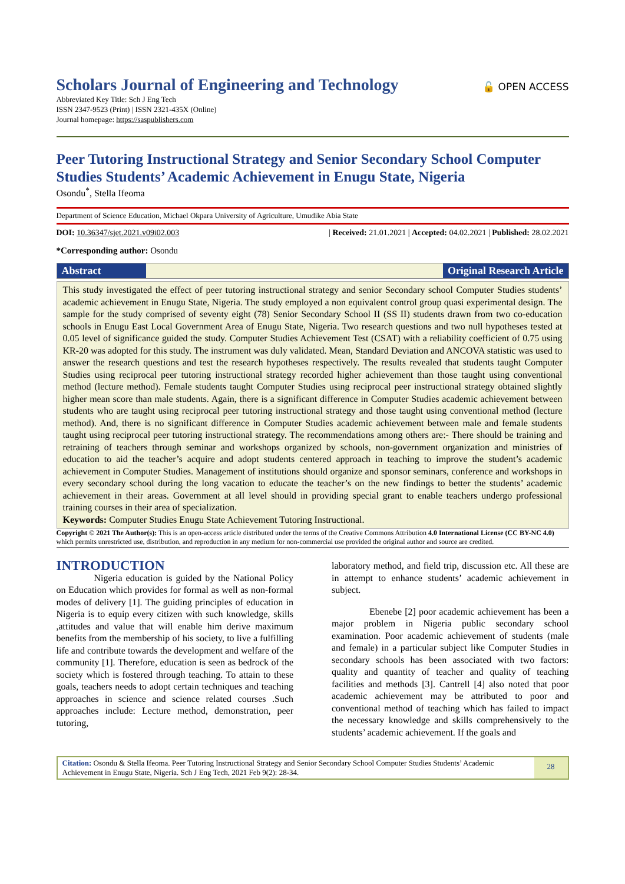Scholars Journal of Engineering and Technology
🔓 OPEN ACCESS
Abbreviated Key Title: Sch J Eng Tech
ISSN 2347-9523 (Print) | ISSN 2321-435X (Online)
Journal homepage: https://saspublishers.com
Peer Tutoring Instructional Strategy and Senior Secondary School Computer Studies Students’ Academic Achievement in Enugu State, Nigeria
Osondu<sup>*</sup>, Stella Ifeoma
Department of Science Education, Michael Okpara University of Agriculture, Umudike Abia State
DOI: 10.36347/sjet.2021.v09i02.003 | Received: 21.01.2021 | Accepted: 04.02.2021 | Published: 28.02.2021
*Corresponding author: Osondu
Abstract Original Research Article
This study investigated the effect of peer tutoring instructional strategy and senior Secondary school Computer Studies students’ academic achievement in Enugu State, Nigeria. The study employed a non equivalent control group quasi experimental design. The sample for the study comprised of seventy eight (78) Senior Secondary School II (SS II) students drawn from two co-education schools in Enugu East Local Government Area of Enugu State, Nigeria. Two research questions and two null hypotheses tested at 0.05 level of significance guided the study. Computer Studies Achievement Test (CSAT) with a reliability coefficient of 0.75 using KR-20 was adopted for this study. The instrument was duly validated. Mean, Standard Deviation and ANCOVA statistic was used to answer the research questions and test the research hypotheses respectively. The results revealed that students taught Computer Studies using reciprocal peer tutoring instructional strategy recorded higher achievement than those taught using conventional method (lecture method). Female students taught Computer Studies using reciprocal peer instructional strategy obtained slightly higher mean score than male students. Again, there is a significant difference in Computer Studies academic achievement between students who are taught using reciprocal peer tutoring instructional strategy and those taught using conventional method (lecture method). And, there is no significant difference in Computer Studies academic achievement between male and female students taught using reciprocal peer tutoring instructional strategy. The recommendations among others are:- There should be training and retraining of teachers through seminar and workshops organized by schools, non-government organization and ministries of education to aid the teacher’s acquire and adopt students centered approach in teaching to improve the student’s academic achievement in Computer Studies. Management of institutions should organize and sponsor seminars, conference and workshops in every secondary school during the long vacation to educate the teacher’s on the new findings to better the students’ academic achievement in their areas. Government at all level should in providing special grant to enable teachers undergo professional training courses in their area of specialization.
Keywords: Computer Studies Enugu State Achievement Tutoring Instructional.
Copyright © 2021 The Author(s): This is an open-access article distributed under the terms of the Creative Commons Attribution 4.0 International License (CC BY-NC 4.0) which permits unrestricted use, distribution, and reproduction in any medium for non-commercial use provided the original author and source are credited.
INTRODUCTION
Nigeria education is guided by the National Policy on Education which provides for formal as well as non-formal modes of delivery [1]. The guiding principles of education in Nigeria is to equip every citizen with such knowledge, skills ,attitudes and value that will enable him derive maximum benefits from the membership of his society, to live a fulfilling life and contribute towards the development and welfare of the community [1]. Therefore, education is seen as bedrock of the society which is fostered through teaching. To attain to these goals, teachers needs to adopt certain techniques and teaching approaches in science and science related courses .Such approaches include: Lecture method, demonstration, peer tutoring,
laboratory method, and field trip, discussion etc. All these are in attempt to enhance students’ academic achievement in subject.
Ebenebe [2] poor academic achievement has been a major problem in Nigeria public secondary school examination. Poor academic achievement of students (male and female) in a particular subject like Computer Studies in secondary schools has been associated with two factors: quality and quantity of teacher and quality of teaching facilities and methods [3]. Cantrell [4] also noted that poor academic achievement may be attributed to poor and conventional method of teaching which has failed to impact the necessary knowledge and skills comprehensively to the students’ academic achievement. If the goals and
Citation: Osondu & Stella Ifeoma. Peer Tutoring Instructional Strategy and Senior Secondary School Computer Studies Students’ Academic Achievement in Enugu State, Nigeria. Sch J Eng Tech, 2021 Feb 9(2): 28-34.
28